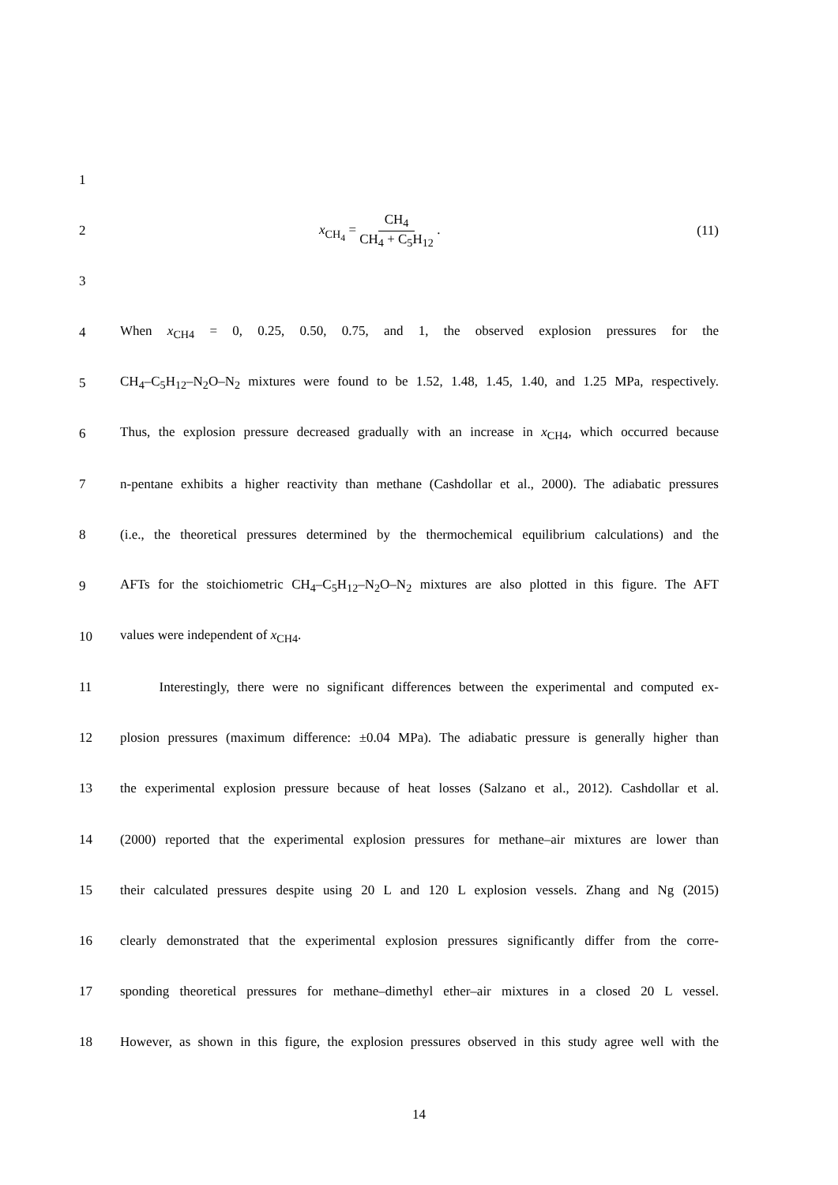1
2 x<sub>CH<sub>4</sub></sub> = CH<sub>4</sub> CH<sub>4</sub> + C<sub>5</sub>H<sub>12</sub> . (11)
3
4
When x<sub>CH4</sub> = 0, 0.25, 0.50, 0.75, and 1, the observed explosion pressures for the
5
CH<sub>4</sub>–C<sub>5</sub>H<sub>12</sub>–N<sub>2</sub>O–N<sub>2</sub> mixtures were found to be 1.52, 1.48, 1.45, 1.40, and 1.25 MPa, respectively.
6
Thus, the explosion pressure decreased gradually with an increase in x<sub>CH4</sub>, which occurred because
7
n-pentane exhibits a higher reactivity than methane (Cashdollar et al., 2000). The adiabatic pressures
8
(i.e., the theoretical pressures determined by the thermochemical equilibrium calculations) and the
9
AFTs for the stoichiometric CH<sub>4</sub>–C<sub>5</sub>H<sub>12</sub>–N<sub>2</sub>O–N<sub>2</sub> mixtures are also plotted in this figure. The AFT
10 values were independent of x<sub>CH4</sub>.
11
Interestingly, there were no significant differences between the experimental and computed ex-
12
plosion pressures (maximum difference: ±0.04 MPa). The adiabatic pressure is generally higher than
13
the experimental explosion pressure because of heat losses (Salzano et al., 2012). Cashdollar et al.
14
(2000) reported that the experimental explosion pressures for methane–air mixtures are lower than
15
their calculated pressures despite using 20 L and 120 L explosion vessels. Zhang and Ng (2015)
16
clearly demonstrated that the experimental explosion pressures significantly differ from the corre-
17
sponding theoretical pressures for methane–dimethyl ether–air mixtures in a closed 20 L vessel.
18
However, as shown in this figure, the explosion pressures observed in this study agree well with the
14